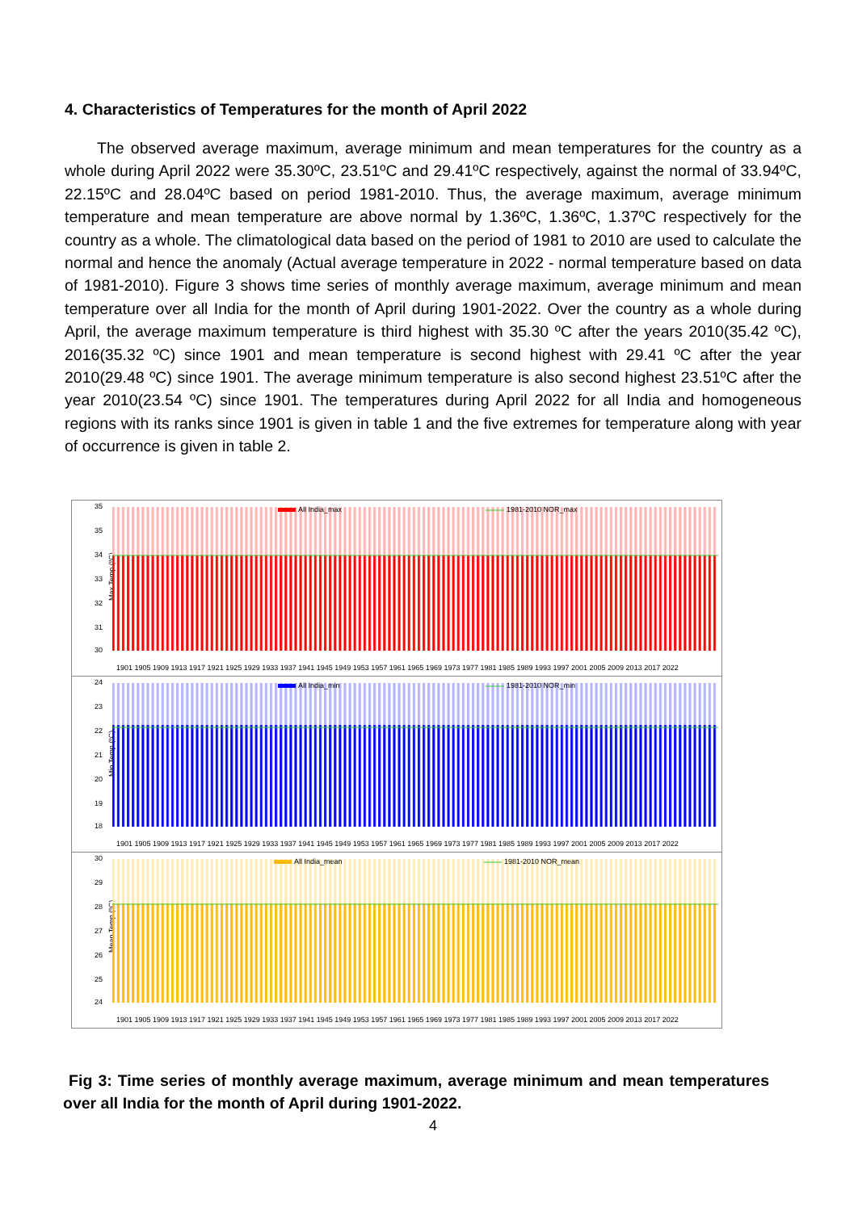4. Characteristics of Temperatures for the month of April 2022
The observed average maximum, average minimum and mean temperatures for the country as a whole during April 2022 were 35.30ºC, 23.51ºC and 29.41ºC respectively, against the normal of 33.94ºC, 22.15ºC and 28.04ºC based on period 1981-2010. Thus, the average maximum, average minimum temperature and mean temperature are above normal by 1.36ºC, 1.36ºC, 1.37ºC respectively for the country as a whole. The climatological data based on the period of 1981 to 2010 are used to calculate the normal and hence the anomaly (Actual average temperature in 2022 - normal temperature based on data of 1981-2010). Figure 3 shows time series of monthly average maximum, average minimum and mean temperature over all India for the month of April during 1901-2022. Over the country as a whole during April, the average maximum temperature is third highest with 35.30 ºC after the years 2010(35.42 ºC), 2016(35.32 ºC) since 1901 and mean temperature is second highest with 29.41 ºC after the year 2010(29.48 ºC) since 1901. The average minimum temperature is also second highest 23.51ºC after the year 2010(23.54 ºC) since 1901. The temperatures during April 2022 for all India and homogeneous regions with its ranks since 1901 is given in table 1 and the five extremes for temperature along with year of occurrence is given in table 2.
Max Temp.(ºC)
35
35
34
33
32
31
30
All India_max
1981-2010 NOR_max
1901 1905 1909 1913 1917 1921 1925 1929 1933 1937 1941 1945 1949 1953 1957 1961 1965 1969 1973 1977 1981 1985 1989 1993 1997 2001 2005 2009 2013 2017 2022
Min Temp.(ºC)
24
23
22
21
20
19
18
All India_min
1981-2010 NOR_min
1901 1905 1909 1913 1917 1921 1925 1929 1933 1937 1941 1945 1949 1953 1957 1961 1965 1969 1973 1977 1981 1985 1989 1993 1997 2001 2005 2009 2013 2017 2022
Mean Temp.(ºC)
30
29
28
27
26
25
24
All India_mean
1981-2010 NOR_mean
1901 1905 1909 1913 1917 1921 1925 1929 1933 1937 1941 1945 1949 1953 1957 1961 1965 1969 1973 1977 1981 1985 1989 1993 1997 2001 2005 2009 2013 2017 2022
Fig 3: Time series of monthly average maximum, average minimum and mean temperatures over all India for the month of April during 1901-2022.
4